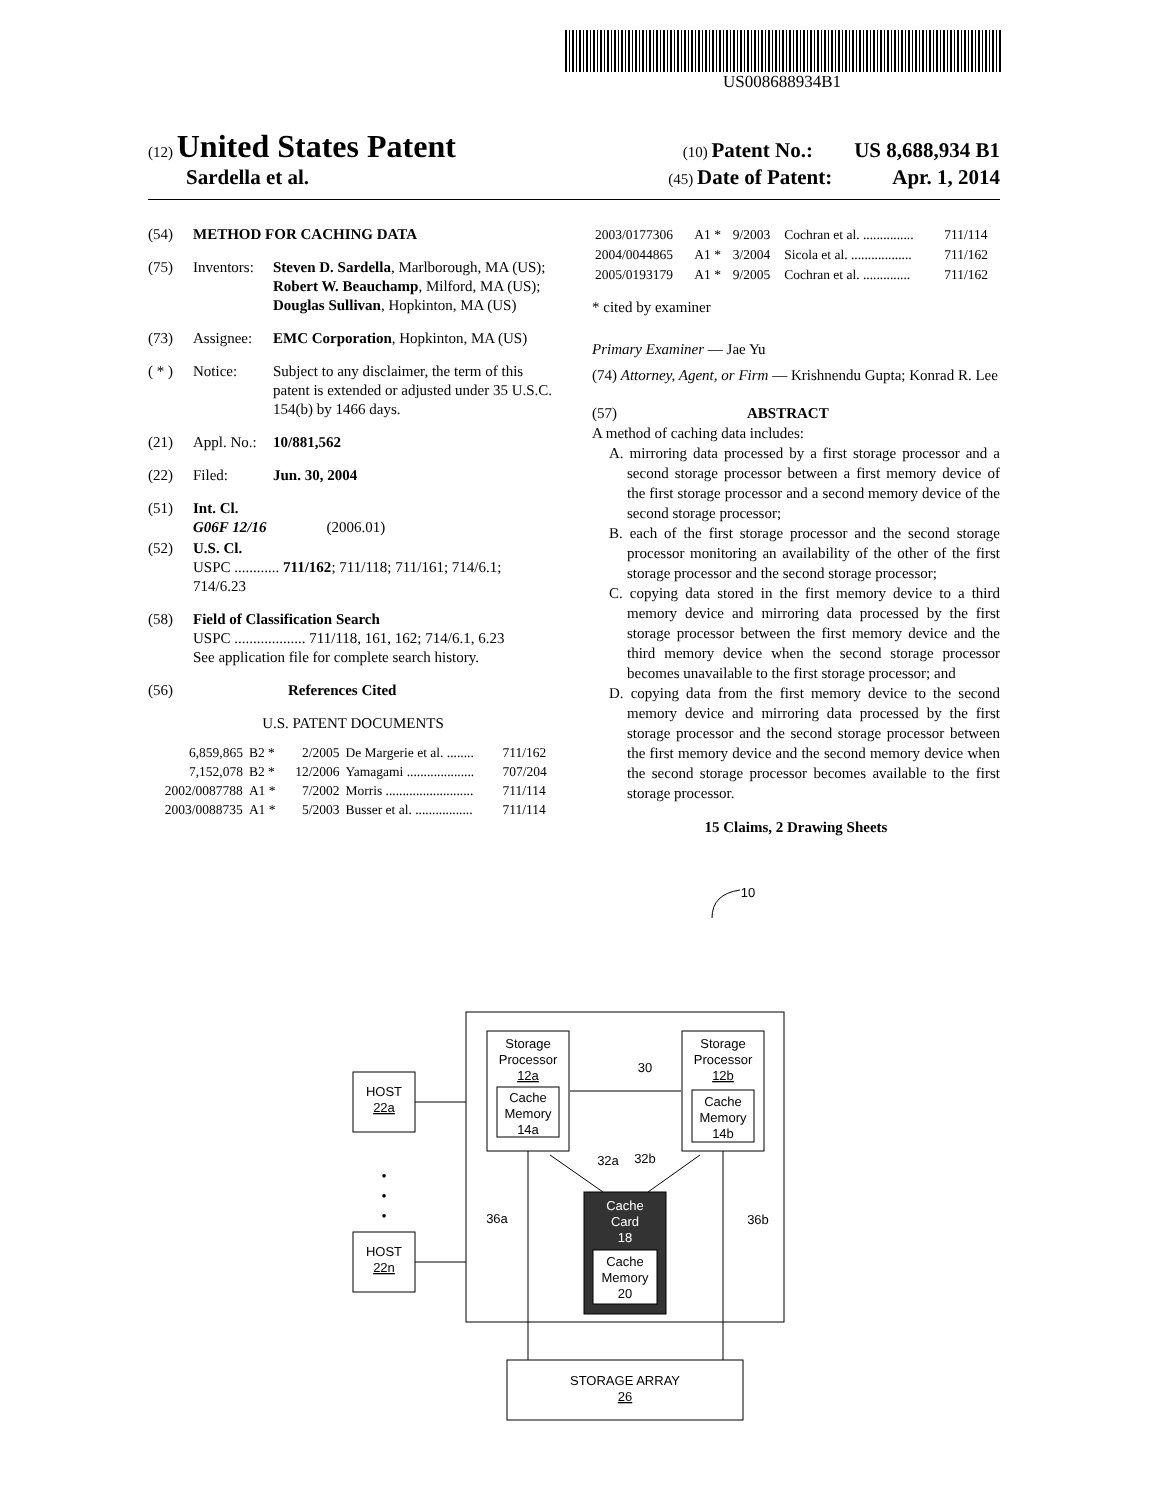US008688934B1
(12) United States Patent (10) Patent No.: US 8,688,934 B1
Sardella et al. (45) Date of Patent: Apr. 1, 2014
(54) METHOD FOR CACHING DATA
(75) Inventors: Steven D. Sardella, Marlborough, MA (US); Robert W. Beauchamp, Milford, MA (US); Douglas Sullivan, Hopkinton, MA (US)
(73) Assignee: EMC Corporation, Hopkinton, MA (US)
( * ) Notice: Subject to any disclaimer, the term of this patent is extended or adjusted under 35 U.S.C. 154(b) by 1466 days.
(21) Appl. No.: 10/881,562
(22) Filed: Jun. 30, 2004
(51) Int. Cl.
G06F 12/16 (2006.01)
(52) U.S. Cl.
USPC ............ 711/162; 711/118; 711/161; 714/6.1; 714/6.23
(58) Field of Classification Search
USPC ................... 711/118, 161, 162; 714/6.1, 6.23
See application file for complete search history.
(56) References Cited
U.S. PATENT DOCUMENTS
| 6,859,865 | B2 * | 2/2005 | De Margerie et al. ........ | 711/162 |
| 7,152,078 | B2 * | 12/2006 | Yamagami .................... | 707/204 |
| 2002/0087788 | A1 * | 7/2002 | Morris .......................... | 711/114 |
| 2003/0088735 | A1 * | 5/2003 | Busser et al. ................. | 711/114 |
| 2003/0177306 | A1 * | 9/2003 | Cochran et al. ............... | 711/114 |
| 2004/0044865 | A1 * | 3/2004 | Sicola et al. .................. | 711/162 |
| 2005/0193179 | A1 * | 9/2005 | Cochran et al. .............. | 711/162 |
* cited by examiner
Primary Examiner — Jae Yu
(74) Attorney, Agent, or Firm — Krishnendu Gupta; Konrad R. Lee
(57) ABSTRACT
A method of caching data includes:
A. mirroring data processed by a first storage processor and a second storage processor between a first memory device of the first storage processor and a second memory device of the second storage processor;
B. each of the first storage processor and the second storage processor monitoring an availability of the other of the first storage processor and the second storage processor;
C. copying data stored in the first memory device to a third memory device and mirroring data processed by the first storage processor between the first memory device and the third memory device when the second storage processor becomes unavailable to the first storage processor; and
D. copying data from the first memory device to the second memory device and mirroring data processed by the first storage processor and the second storage processor between the first memory device and the second memory device when the second storage processor becomes available to the first storage processor.
15 Claims, 2 Drawing Sheets
10
Storage
Processor
12a
Cache
Memory
14a
Storage
Processor
12b
Cache
Memory
14b
30
Cache
Card
18
Cache
Memory
20
32a
32b
HOST
22a
HOST
22n
•
•
•
36a
36b
STORAGE ARRAY
26